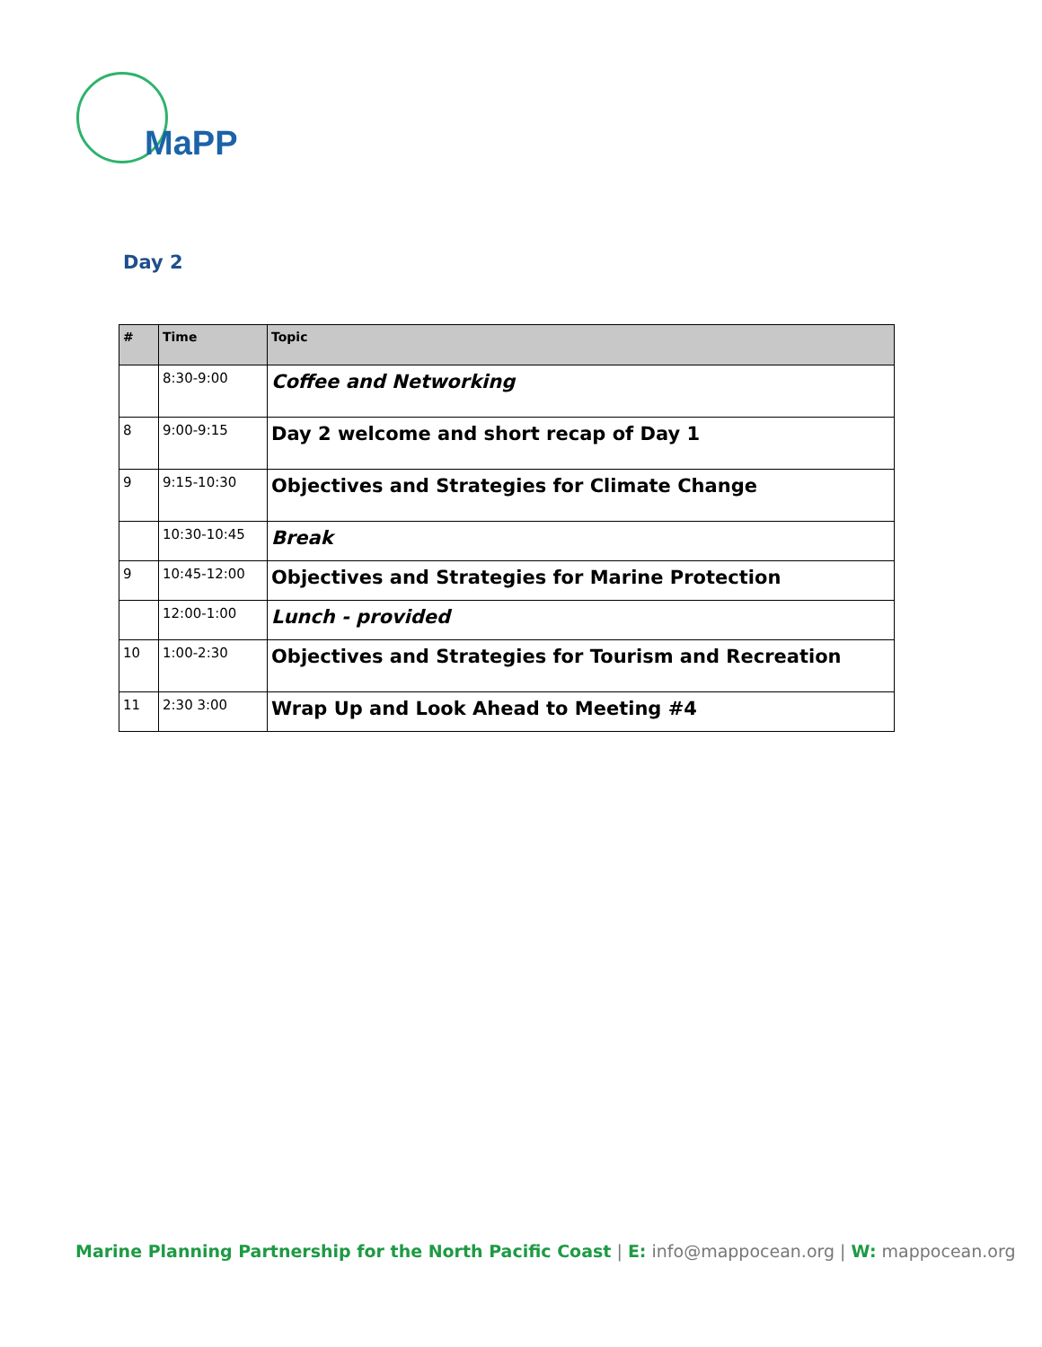MaPP
Day 2
| # | Time | Topic |
| --- | --- | --- |
| | 8:30-9:00 | Coffee and Networking |
| 8 | 9:00-9:15 | Day 2 welcome and short recap of Day 1 |
| 9 | 9:15-10:30 | Objectives and Strategies for Climate Change |
| | 10:30-10:45 | Break |
| 9 | 10:45-12:00 | Objectives and Strategies for Marine Protection |
| | 12:00-1:00 | Lunch - provided |
| 10 | 1:00-2:30 | Objectives and Strategies for Tourism and Recreation |
| 11 | 2:30 3:00 | Wrap Up and Look Ahead to Meeting #4 |
Marine Planning Partnership for the North Pacific Coast | E: info@mappocean.org | W: mappocean.org